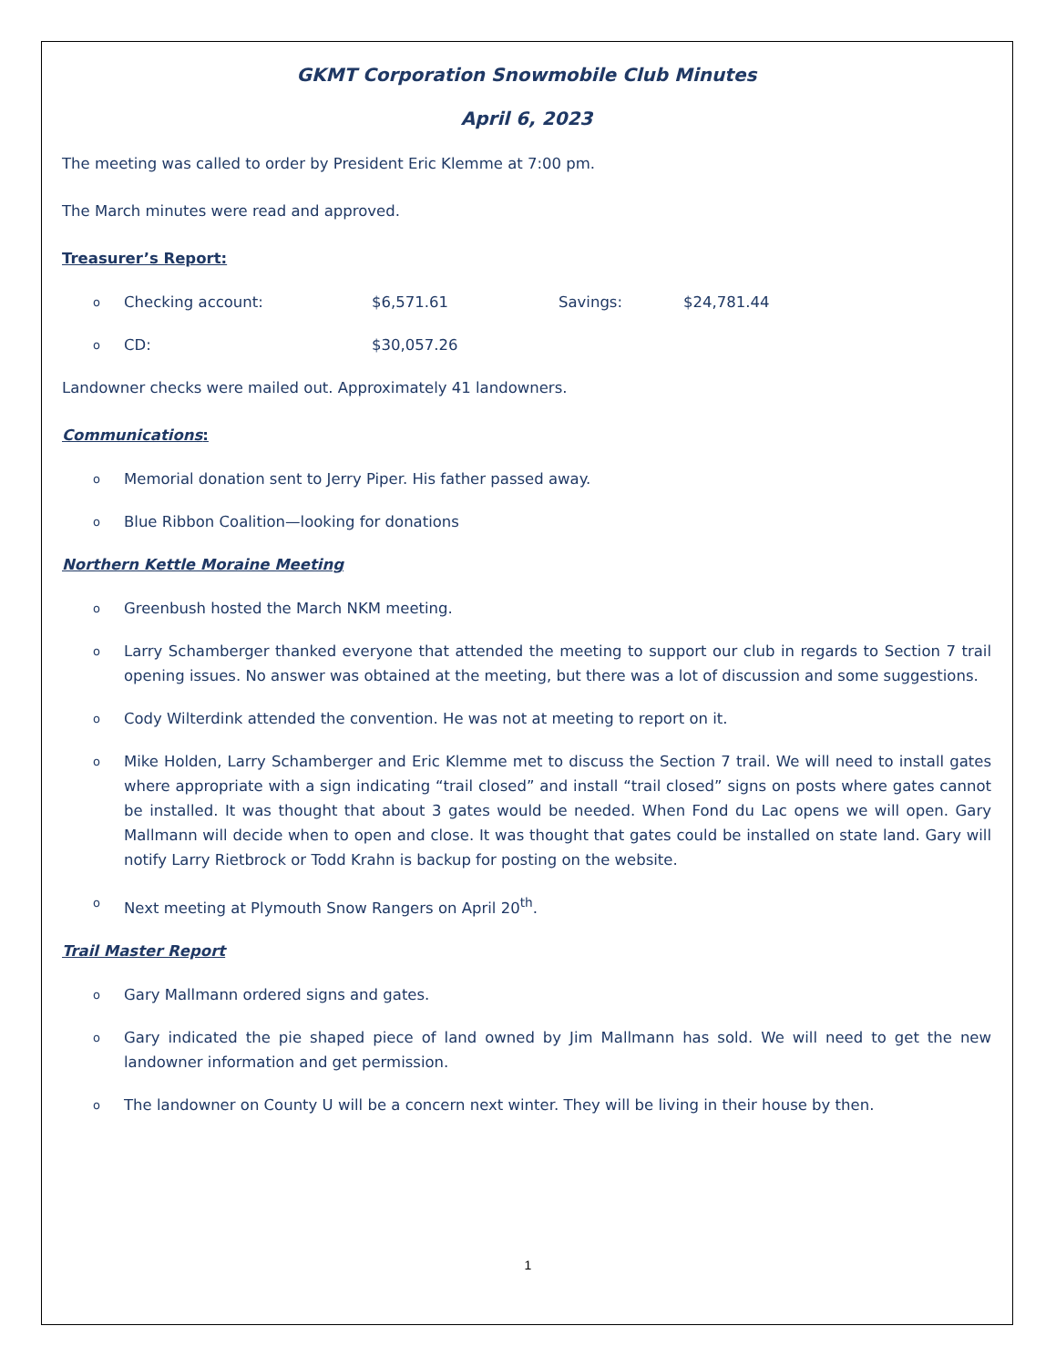GKMT Corporation Snowmobile Club Minutes
April 6, 2023
The meeting was called to order by President Eric Klemme at 7:00 pm.
The March minutes were read and approved.
Treasurer’s Report:
o Checking account: $6,571.61 Savings: $24,781.44
o CD: $30,057.26
Landowner checks were mailed out. Approximately 41 landowners.
Communications:
o Memorial donation sent to Jerry Piper. His father passed away.
o Blue Ribbon Coalition—looking for donations
Northern Kettle Moraine Meeting
o Greenbush hosted the March NKM meeting.
o Larry Schamberger thanked everyone that attended the meeting to support our club in regards to Section 7 trail opening issues. No answer was obtained at the meeting, but there was a lot of discussion and some suggestions.
o Cody Wilterdink attended the convention. He was not at meeting to report on it.
o Mike Holden, Larry Schamberger and Eric Klemme met to discuss the Section 7 trail. We will need to install gates where appropriate with a sign indicating “trail closed” and install “trail closed” signs on posts where gates cannot be installed. It was thought that about 3 gates would be needed. When Fond du Lac opens we will open. Gary Mallmann will decide when to open and close. It was thought that gates could be installed on state land. Gary will notify Larry Rietbrock or Todd Krahn is backup for posting on the website.
o Next meeting at Plymouth Snow Rangers on April 20<sup>th</sup>.
Trail Master Report
o Gary Mallmann ordered signs and gates.
o Gary indicated the pie shaped piece of land owned by Jim Mallmann has sold. We will need to get the new landowner information and get permission.
o The landowner on County U will be a concern next winter. They will be living in their house by then.
1